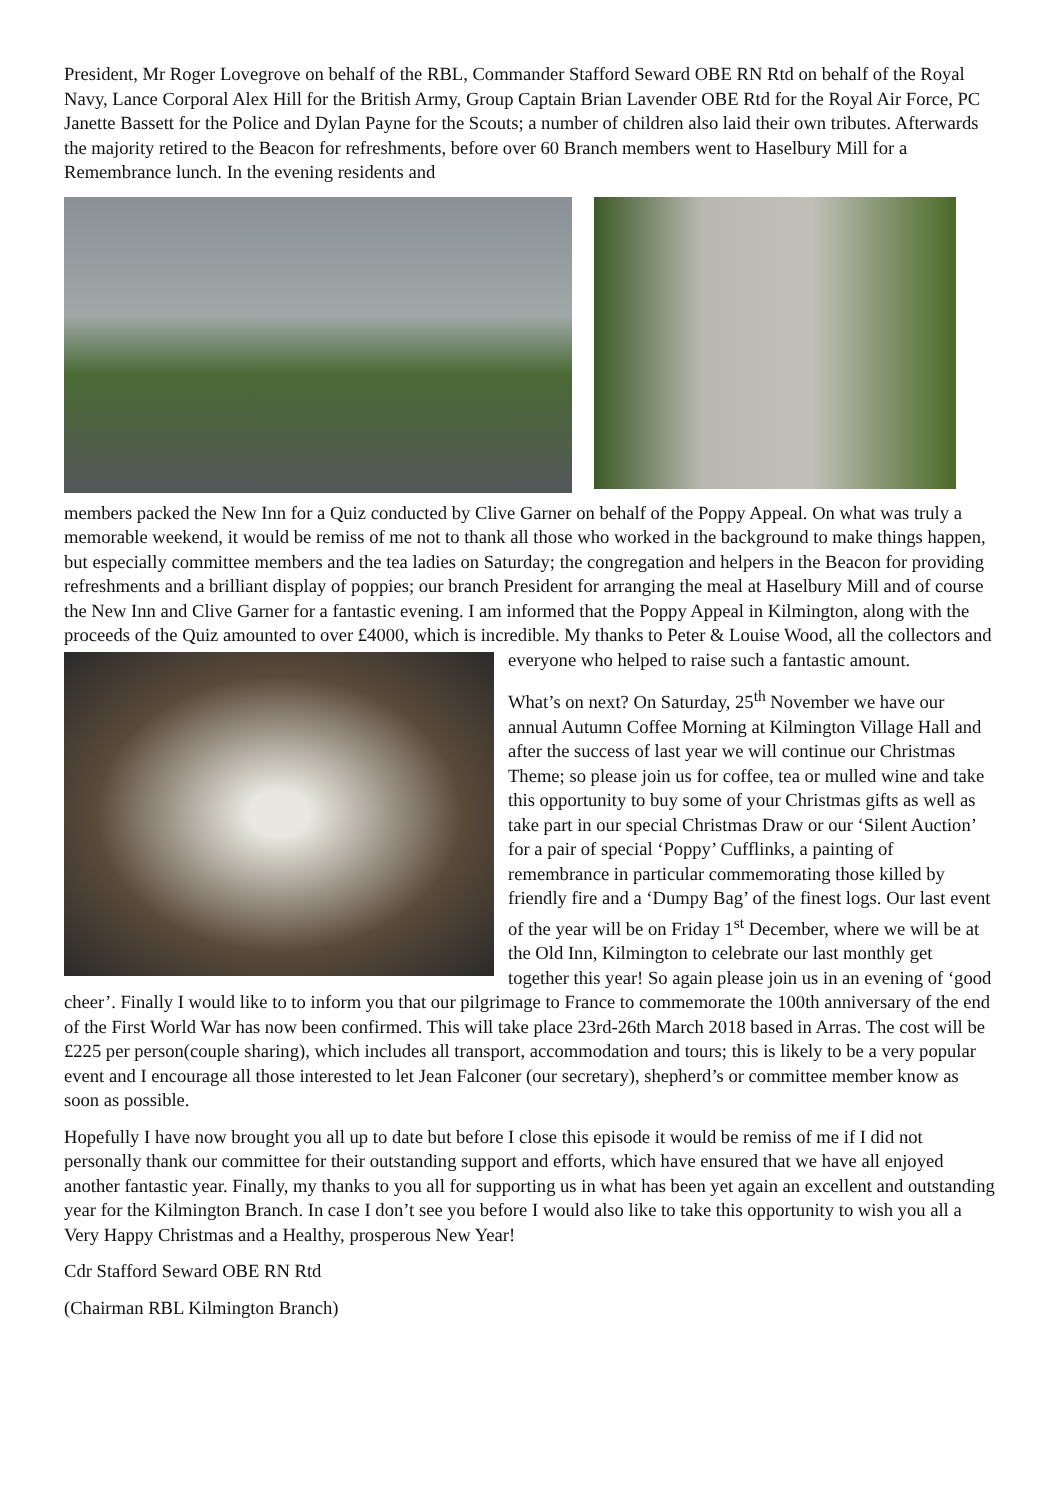President, Mr Roger Lovegrove on behalf of the RBL, Commander Stafford Seward OBE RN Rtd on behalf of the Royal Navy, Lance Corporal Alex Hill for the British Army, Group Captain Brian Lavender OBE Rtd for the Royal Air Force, PC Janette Bassett for the Police and Dylan Payne for the Scouts; a number of children also laid their own tributes. Afterwards the majority retired to the Beacon for refreshments, before over 60 Branch members went to Haselbury Mill for a Remembrance lunch. In the evening residents and
members packed the New Inn for a Quiz conducted by Clive Garner on behalf of the Poppy Appeal. On what was truly a memorable weekend, it would be remiss of me not to thank all those who worked in the background to make things happen, but especially committee members and the tea ladies on Saturday; the congregation and helpers in the Beacon for providing refreshments and a brilliant display of poppies; our branch President for arranging the meal at Haselbury Mill and of course the New Inn and Clive Garner for a fantastic evening. I am informed that the Poppy Appeal in Kilmington, along with the proceeds of the Quiz amounted to over £4000, which is incredible. My thanks to Peter & Louise Wood, all the collectors and everyone who helped to raise such a fantastic amount.
What’s on next? On Saturday, 25<sup>th</sup> November we have our annual Autumn Coffee Morning at Kilmington Village Hall and after the success of last year we will continue our Christmas Theme; so please join us for coffee, tea or mulled wine and take this opportunity to buy some of your Christmas gifts as well as take part in our special Christmas Draw or our ‘Silent Auction’ for a pair of special ‘Poppy’ Cufflinks, a painting of remembrance in particular commemorating those killed by friendly fire and a ‘Dumpy Bag’ of the finest logs. Our last event of the year will be on Friday 1<sup>st</sup> December, where we will be at the Old Inn, Kilmington to celebrate our last monthly get together this year! So again please join us in an evening of ‘good cheer’. Finally I would like to to inform you that our pilgrimage to France to commemorate the 100th anniversary of the end of the First World War has now been confirmed. This will take place 23rd-26th March 2018 based in Arras. The cost will be £225 per person(couple sharing), which includes all transport, accommodation and tours; this is likely to be a very popular event and I encourage all those interested to let Jean Falconer (our secretary), shepherd’s or committee member know as soon as possible.
Hopefully I have now brought you all up to date but before I close this episode it would be remiss of me if I did not personally thank our committee for their outstanding support and efforts, which have ensured that we have all enjoyed another fantastic year. Finally, my thanks to you all for supporting us in what has been yet again an excellent and outstanding year for the Kilmington Branch. In case I don’t see you before I would also like to take this opportunity to wish you all a Very Happy Christmas and a Healthy, prosperous New Year!
Cdr Stafford Seward OBE RN Rtd
(Chairman RBL Kilmington Branch)